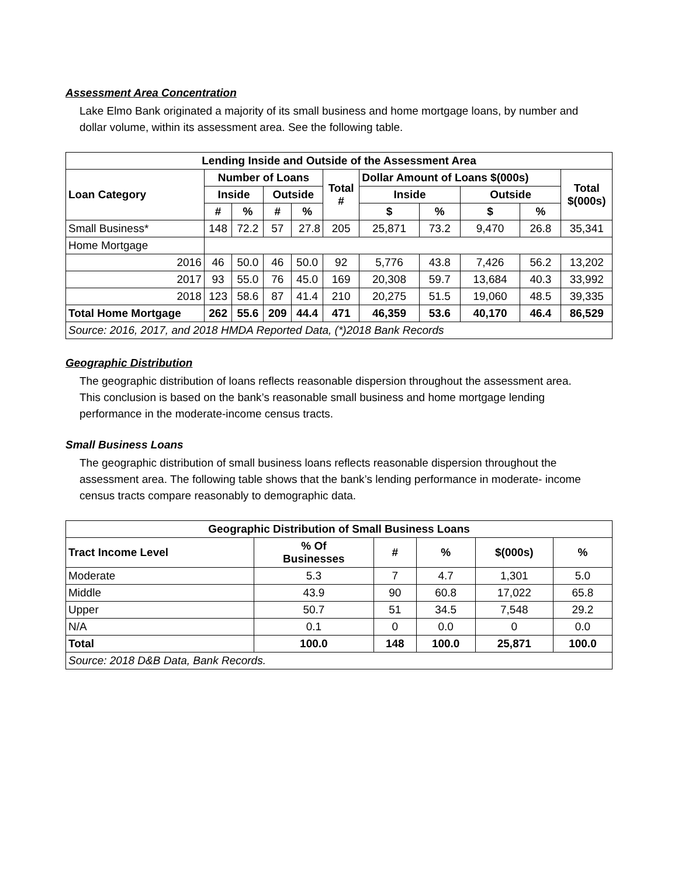Assessment Area Concentration
Lake Elmo Bank originated a majority of its small business and home mortgage loans, by number and dollar volume, within its assessment area. See the following table.
| Lending Inside and Outside of the Assessment Area | | | | | | | | | | |
| --- | --- | --- | --- | --- | --- | --- | --- | --- | --- | --- |
| Loan Category | Number of Loans | | | | Total # | Dollar Amount of Loans $(000s) | | | | Total $(000s) |
| | Inside | | Outside | | | Inside | | Outside | | |
| | # | % | # | % | | $ | % | $ | % | |
| Small Business* | 148 | 72.2 | 57 | 27.8 | 205 | 25,871 | 73.2 | 9,470 | 26.8 | 35,341 |
| Home Mortgage | | | | | | | | | | |
| 2016 | 46 | 50.0 | 46 | 50.0 | 92 | 5,776 | 43.8 | 7,426 | 56.2 | 13,202 |
| 2017 | 93 | 55.0 | 76 | 45.0 | 169 | 20,308 | 59.7 | 13,684 | 40.3 | 33,992 |
| 2018 | 123 | 58.6 | 87 | 41.4 | 210 | 20,275 | 51.5 | 19,060 | 48.5 | 39,335 |
| Total Home Mortgage | 262 | 55.6 | 209 | 44.4 | 471 | 46,359 | 53.6 | 40,170 | 46.4 | 86,529 |
| Source: 2016, 2017, and 2018 HMDA Reported Data, (*)2018 Bank Records | | | | | | | | | | |
Geographic Distribution
The geographic distribution of loans reflects reasonable dispersion throughout the assessment area. This conclusion is based on the bank’s reasonable small business and home mortgage lending performance in the moderate-income census tracts.
Small Business Loans
The geographic distribution of small business loans reflects reasonable dispersion throughout the assessment area. The following table shows that the bank’s lending performance in moderate- income census tracts compare reasonably to demographic data.
| Geographic Distribution of Small Business Loans | | | | | |
| --- | --- | --- | --- | --- | --- |
| Tract Income Level | % Of Businesses | # | % | $(000s) | % |
| Moderate | 5.3 | 7 | 4.7 | 1,301 | 5.0 |
| Middle | 43.9 | 90 | 60.8 | 17,022 | 65.8 |
| Upper | 50.7 | 51 | 34.5 | 7,548 | 29.2 |
| N/A | 0.1 | 0 | 0.0 | 0 | 0.0 |
| Total | 100.0 | 148 | 100.0 | 25,871 | 100.0 |
| Source: 2018 D&B Data, Bank Records. | | | | | |